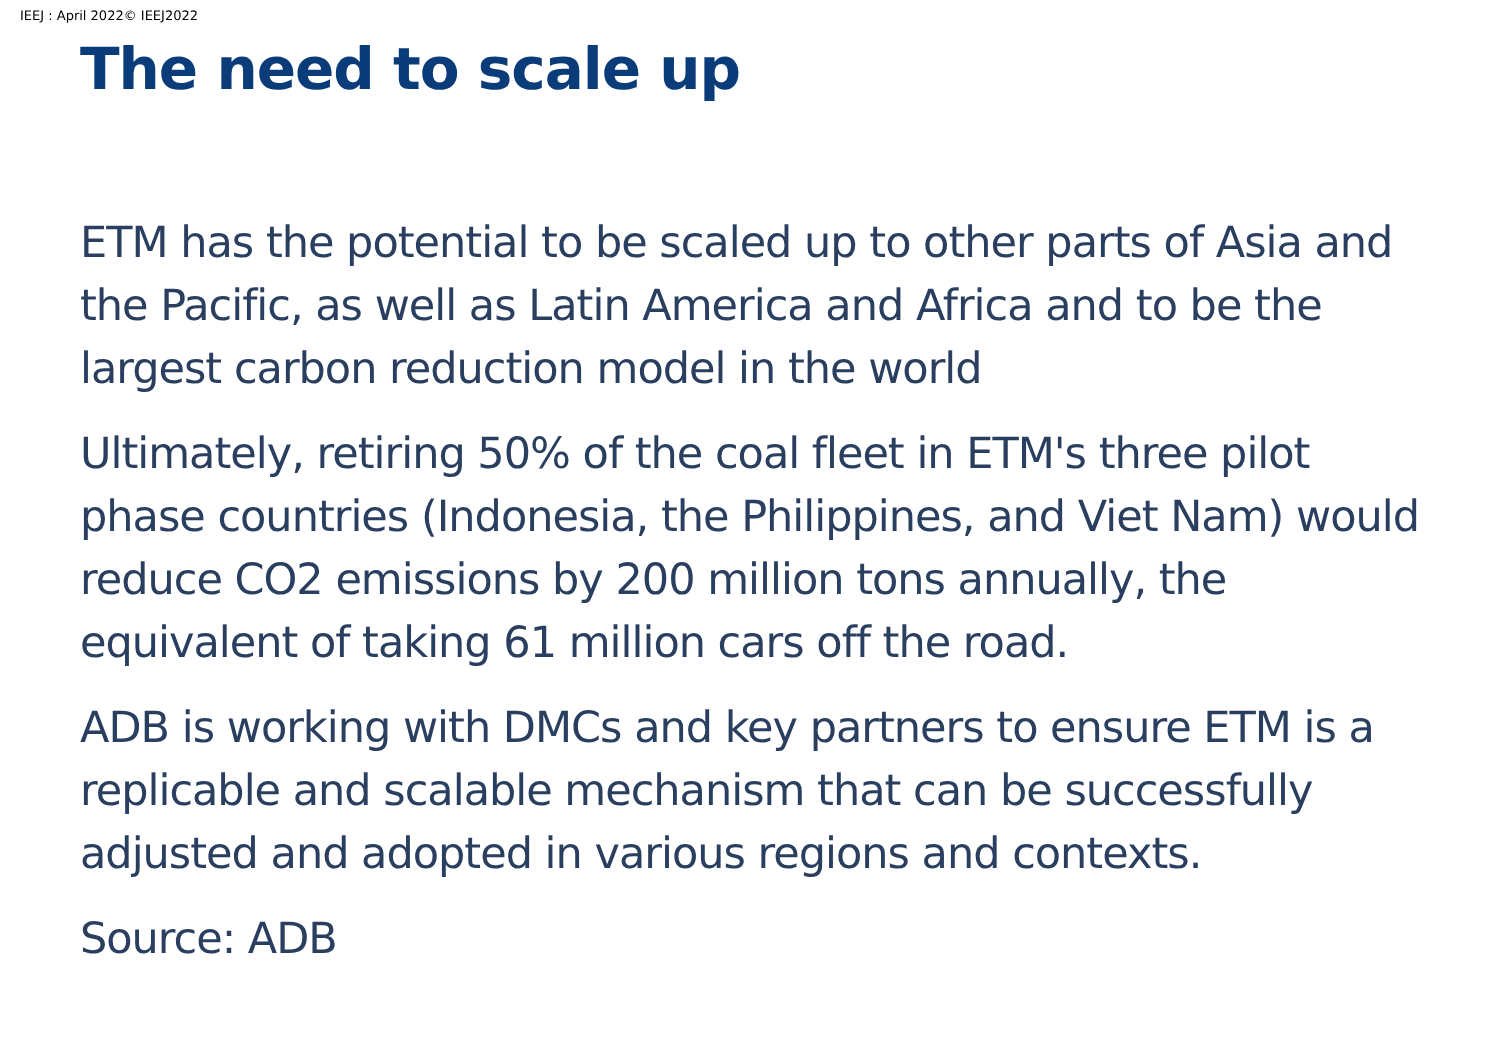IEEJ : April 2022© IEEJ2022
The need to scale up
ETM has the potential to be scaled up to other parts of Asia and the Pacific, as well as Latin America and Africa and to be the largest carbon reduction model in the world
Ultimately, retiring 50% of the coal fleet in ETM's three pilot phase countries (Indonesia, the Philippines, and Viet Nam) would reduce CO2 emissions by 200 million tons annually, the equivalent of taking 61 million cars off the road.
ADB is working with DMCs and key partners to ensure ETM is a replicable and scalable mechanism that can be successfully adjusted and adopted in various regions and contexts.
Source: ADB